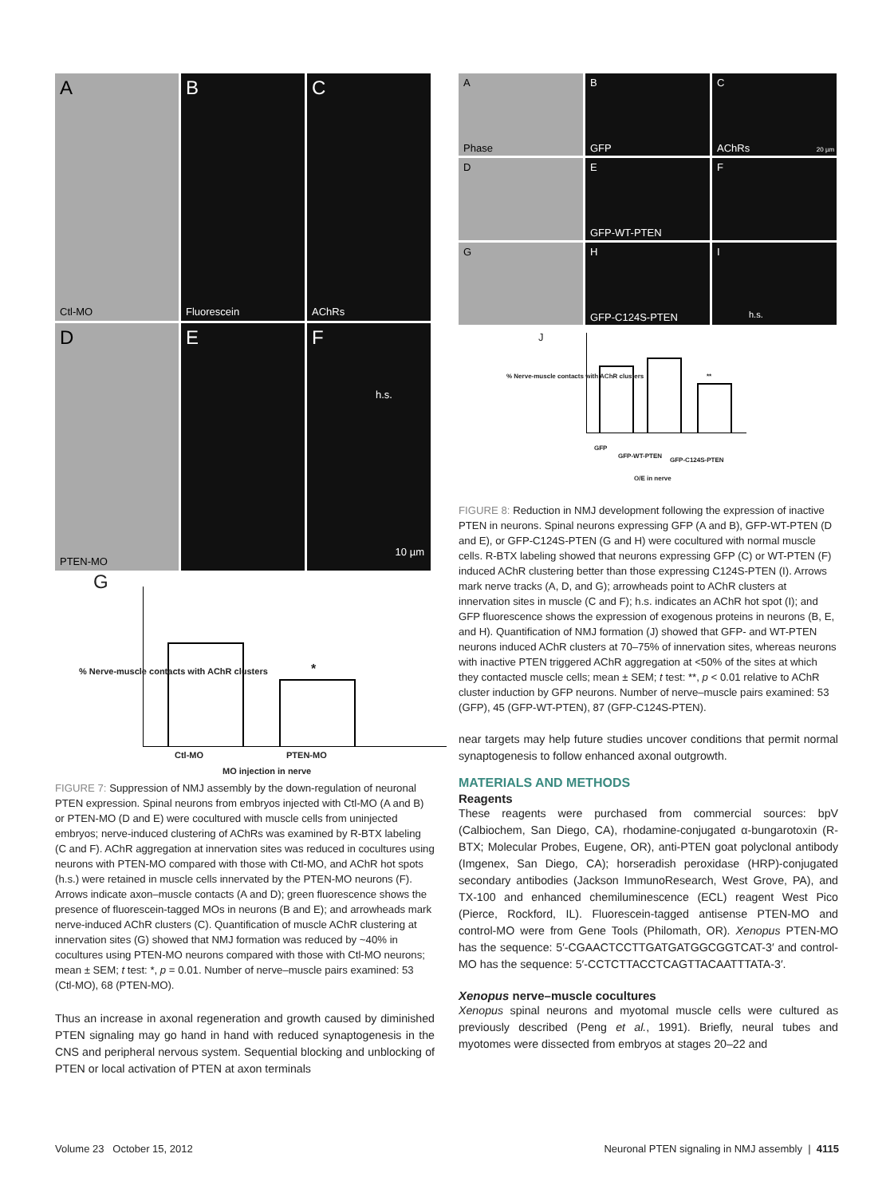A
Ctl-MO
B
Fluorescein
C
AChRs
D
PTEN-MO
E
F
h.s.
10 µm
G
*
Ctl-MO PTEN-MO
MO injection in nerve
% Nerve-muscle contacts with AChR clusters
FIGURE 7: Suppression of NMJ assembly by the down-regulation of neuronal PTEN expression. Spinal neurons from embryos injected with Ctl-MO (A and B) or PTEN-MO (D and E) were cocultured with muscle cells from uninjected embryos; nerve-induced clustering of AChRs was examined by R-BTX labeling (C and F). AChR aggregation at innervation sites was reduced in cocultures using neurons with PTEN-MO compared with those with Ctl-MO, and AChR hot spots (h.s.) were retained in muscle cells innervated by the PTEN-MO neurons (F). Arrows indicate axon–muscle contacts (A and D); green fluorescence shows the presence of fluorescein-tagged MOs in neurons (B and E); and arrowheads mark nerve-induced AChR clusters (C). Quantification of muscle AChR clustering at innervation sites (G) showed that NMJ formation was reduced by ~40% in cocultures using PTEN-MO neurons compared with those with Ctl-MO neurons; mean ± SEM; t test: *, p = 0.01. Number of nerve–muscle pairs examined: 53 (Ctl-MO), 68 (PTEN-MO).
Thus an increase in axonal regeneration and growth caused by diminished PTEN signaling may go hand in hand with reduced synaptogenesis in the CNS and peripheral nervous system. Sequential blocking and unblocking of PTEN or local activation of PTEN at axon terminals
A
Phase
B
GFP
C
AChRs 20 µm
D
E
GFP-WT-PTEN
F
G
H
GFP-C124S-PTEN
I
h.s.
J **
GFP
GFP-WT-PTEN
GFP-C124S-PTEN
O/E in nerve
% Nerve-muscle contacts with AChR clusters
FIGURE 8: Reduction in NMJ development following the expression of inactive PTEN in neurons. Spinal neurons expressing GFP (A and B), GFP-WT-PTEN (D and E), or GFP-C124S-PTEN (G and H) were cocultured with normal muscle cells. R-BTX labeling showed that neurons expressing GFP (C) or WT-PTEN (F) induced AChR clustering better than those expressing C124S-PTEN (I). Arrows mark nerve tracks (A, D, and G); arrowheads point to AChR clusters at innervation sites in muscle (C and F); h.s. indicates an AChR hot spot (I); and GFP fluorescence shows the expression of exogenous proteins in neurons (B, E, and H). Quantification of NMJ formation (J) showed that GFP- and WT-PTEN neurons induced AChR clusters at 70–75% of innervation sites, whereas neurons with inactive PTEN triggered AChR aggregation at <50% of the sites at which they contacted muscle cells; mean ± SEM; t test: **, p < 0.01 relative to AChR cluster induction by GFP neurons. Number of nerve–muscle pairs examined: 53 (GFP), 45 (GFP-WT-PTEN), 87 (GFP-C124S-PTEN).
near targets may help future studies uncover conditions that permit normal synaptogenesis to follow enhanced axonal outgrowth.
MATERIALS AND METHODS
Reagents
These reagents were purchased from commercial sources: bpV (Calbiochem, San Diego, CA), rhodamine-conjugated α-bungarotoxin (R-BTX; Molecular Probes, Eugene, OR), anti-PTEN goat polyclonal antibody (Imgenex, San Diego, CA); horseradish peroxidase (HRP)-conjugated secondary antibodies (Jackson ImmunoResearch, West Grove, PA), and TX-100 and enhanced chemiluminescence (ECL) reagent West Pico (Pierce, Rockford, IL). Fluorescein-tagged antisense PTEN-MO and control-MO were from Gene Tools (Philomath, OR). Xenopus PTEN-MO has the sequence: 5′-CGAACTCCTTGATGATGGCGGTCAT-3′ and control-MO has the sequence: 5′-CCTCTTACCTCAGTTACAATTTATA-3′.
Xenopus nerve–muscle cocultures
Xenopus spinal neurons and myotomal muscle cells were cultured as previously described (Peng et al., 1991). Briefly, neural tubes and myotomes were dissected from embryos at stages 20–22 and
Volume 23 October 15, 2012
Neuronal PTEN signaling in NMJ assembly | 4115